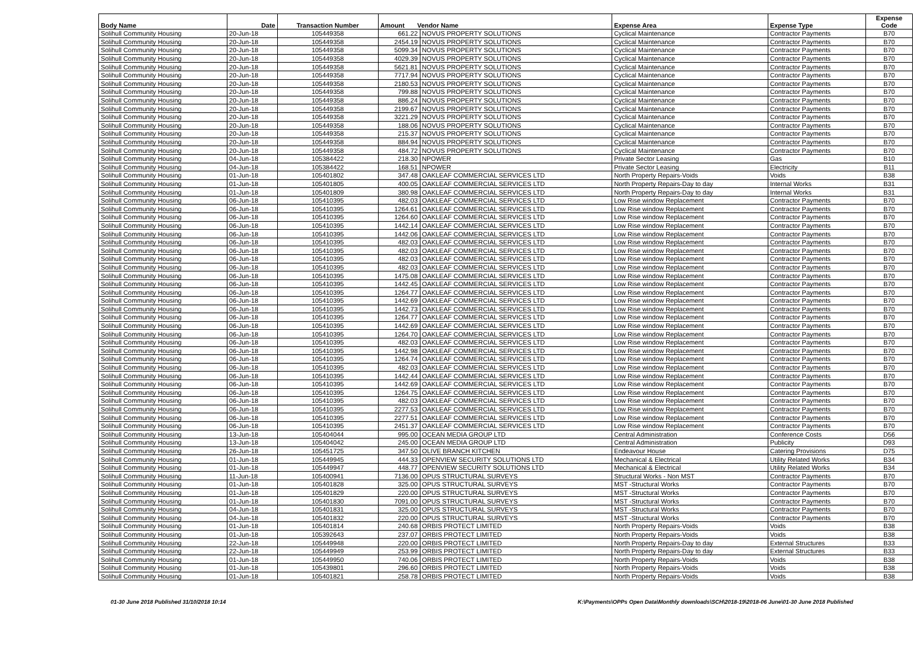| Body Name | Date | Transaction Number | Amount Vendor Name | | Expense Area | Expense Type | Expense Code |
| --- | --- | --- | --- | --- | --- | --- | --- |
| Solihull Community Housing | 20-Jun-18 | 105449358 | 661.22 | NOVUS PROPERTY SOLUTIONS | Cyclical Maintenance | Contractor Payments | B70 |
| Solihull Community Housing | 20-Jun-18 | 105449358 | 2454.19 | NOVUS PROPERTY SOLUTIONS | Cyclical Maintenance | Contractor Payments | B70 |
| Solihull Community Housing | 20-Jun-18 | 105449358 | 5099.34 | NOVUS PROPERTY SOLUTIONS | Cyclical Maintenance | Contractor Payments | B70 |
| Solihull Community Housing | 20-Jun-18 | 105449358 | 4029.39 | NOVUS PROPERTY SOLUTIONS | Cyclical Maintenance | Contractor Payments | B70 |
| Solihull Community Housing | 20-Jun-18 | 105449358 | 5621.81 | NOVUS PROPERTY SOLUTIONS | Cyclical Maintenance | Contractor Payments | B70 |
| Solihull Community Housing | 20-Jun-18 | 105449358 | 7717.94 | NOVUS PROPERTY SOLUTIONS | Cyclical Maintenance | Contractor Payments | B70 |
| Solihull Community Housing | 20-Jun-18 | 105449358 | 2180.53 | NOVUS PROPERTY SOLUTIONS | Cyclical Maintenance | Contractor Payments | B70 |
| Solihull Community Housing | 20-Jun-18 | 105449358 | 799.88 | NOVUS PROPERTY SOLUTIONS | Cyclical Maintenance | Contractor Payments | B70 |
| Solihull Community Housing | 20-Jun-18 | 105449358 | 886.24 | NOVUS PROPERTY SOLUTIONS | Cyclical Maintenance | Contractor Payments | B70 |
| Solihull Community Housing | 20-Jun-18 | 105449358 | 2199.67 | NOVUS PROPERTY SOLUTIONS | Cyclical Maintenance | Contractor Payments | B70 |
| Solihull Community Housing | 20-Jun-18 | 105449358 | 3221.29 | NOVUS PROPERTY SOLUTIONS | Cyclical Maintenance | Contractor Payments | B70 |
| Solihull Community Housing | 20-Jun-18 | 105449358 | 188.06 | NOVUS PROPERTY SOLUTIONS | Cyclical Maintenance | Contractor Payments | B70 |
| Solihull Community Housing | 20-Jun-18 | 105449358 | 215.37 | NOVUS PROPERTY SOLUTIONS | Cyclical Maintenance | Contractor Payments | B70 |
| Solihull Community Housing | 20-Jun-18 | 105449358 | 884.94 | NOVUS PROPERTY SOLUTIONS | Cyclical Maintenance | Contractor Payments | B70 |
| Solihull Community Housing | 20-Jun-18 | 105449358 | 484.72 | NOVUS PROPERTY SOLUTIONS | Cyclical Maintenance | Contractor Payments | B70 |
| Solihull Community Housing | 04-Jun-18 | 105384422 | 218.30 | NPOWER | Private Sector Leasing | Gas | B10 |
| Solihull Community Housing | 04-Jun-18 | 105384422 | 168.51 | NPOWER | Private Sector Leasing | Electricity | B11 |
| Solihull Community Housing | 01-Jun-18 | 105401802 | 347.48 | OAKLEAF COMMERCIAL SERVICES LTD | North Property Repairs-Voids | Voids | B38 |
| Solihull Community Housing | 01-Jun-18 | 105401805 | 400.05 | OAKLEAF COMMERCIAL SERVICES LTD | North Property Repairs-Day to day | Internal Works | B31 |
| Solihull Community Housing | 01-Jun-18 | 105401809 | 380.98 | OAKLEAF COMMERCIAL SERVICES LTD | North Property Repairs-Day to day | Internal Works | B31 |
| Solihull Community Housing | 06-Jun-18 | 105410395 | 482.03 | OAKLEAF COMMERCIAL SERVICES LTD | Low Rise window Replacement | Contractor Payments | B70 |
| Solihull Community Housing | 06-Jun-18 | 105410395 | 1264.61 | OAKLEAF COMMERCIAL SERVICES LTD | Low Rise window Replacement | Contractor Payments | B70 |
| Solihull Community Housing | 06-Jun-18 | 105410395 | 1264.60 | OAKLEAF COMMERCIAL SERVICES LTD | Low Rise window Replacement | Contractor Payments | B70 |
| Solihull Community Housing | 06-Jun-18 | 105410395 | 1442.14 | OAKLEAF COMMERCIAL SERVICES LTD | Low Rise window Replacement | Contractor Payments | B70 |
| Solihull Community Housing | 06-Jun-18 | 105410395 | 1442.06 | OAKLEAF COMMERCIAL SERVICES LTD | Low Rise window Replacement | Contractor Payments | B70 |
| Solihull Community Housing | 06-Jun-18 | 105410395 | 482.03 | OAKLEAF COMMERCIAL SERVICES LTD | Low Rise window Replacement | Contractor Payments | B70 |
| Solihull Community Housing | 06-Jun-18 | 105410395 | 482.03 | OAKLEAF COMMERCIAL SERVICES LTD | Low Rise window Replacement | Contractor Payments | B70 |
| Solihull Community Housing | 06-Jun-18 | 105410395 | 482.03 | OAKLEAF COMMERCIAL SERVICES LTD | Low Rise window Replacement | Contractor Payments | B70 |
| Solihull Community Housing | 06-Jun-18 | 105410395 | 482.03 | OAKLEAF COMMERCIAL SERVICES LTD | Low Rise window Replacement | Contractor Payments | B70 |
| Solihull Community Housing | 06-Jun-18 | 105410395 | 1475.08 | OAKLEAF COMMERCIAL SERVICES LTD | Low Rise window Replacement | Contractor Payments | B70 |
| Solihull Community Housing | 06-Jun-18 | 105410395 | 1442.45 | OAKLEAF COMMERCIAL SERVICES LTD | Low Rise window Replacement | Contractor Payments | B70 |
| Solihull Community Housing | 06-Jun-18 | 105410395 | 1264.77 | OAKLEAF COMMERCIAL SERVICES LTD | Low Rise window Replacement | Contractor Payments | B70 |
| Solihull Community Housing | 06-Jun-18 | 105410395 | 1442.69 | OAKLEAF COMMERCIAL SERVICES LTD | Low Rise window Replacement | Contractor Payments | B70 |
| Solihull Community Housing | 06-Jun-18 | 105410395 | 1442.73 | OAKLEAF COMMERCIAL SERVICES LTD | Low Rise window Replacement | Contractor Payments | B70 |
| Solihull Community Housing | 06-Jun-18 | 105410395 | 1264.77 | OAKLEAF COMMERCIAL SERVICES LTD | Low Rise window Replacement | Contractor Payments | B70 |
| Solihull Community Housing | 06-Jun-18 | 105410395 | 1442.69 | OAKLEAF COMMERCIAL SERVICES LTD | Low Rise window Replacement | Contractor Payments | B70 |
| Solihull Community Housing | 06-Jun-18 | 105410395 | 1264.70 | OAKLEAF COMMERCIAL SERVICES LTD | Low Rise window Replacement | Contractor Payments | B70 |
| Solihull Community Housing | 06-Jun-18 | 105410395 | 482.03 | OAKLEAF COMMERCIAL SERVICES LTD | Low Rise window Replacement | Contractor Payments | B70 |
| Solihull Community Housing | 06-Jun-18 | 105410395 | 1442.98 | OAKLEAF COMMERCIAL SERVICES LTD | Low Rise window Replacement | Contractor Payments | B70 |
| Solihull Community Housing | 06-Jun-18 | 105410395 | 1264.74 | OAKLEAF COMMERCIAL SERVICES LTD | Low Rise window Replacement | Contractor Payments | B70 |
| Solihull Community Housing | 06-Jun-18 | 105410395 | 482.03 | OAKLEAF COMMERCIAL SERVICES LTD | Low Rise window Replacement | Contractor Payments | B70 |
| Solihull Community Housing | 06-Jun-18 | 105410395 | 1442.44 | OAKLEAF COMMERCIAL SERVICES LTD | Low Rise window Replacement | Contractor Payments | B70 |
| Solihull Community Housing | 06-Jun-18 | 105410395 | 1442.69 | OAKLEAF COMMERCIAL SERVICES LTD | Low Rise window Replacement | Contractor Payments | B70 |
| Solihull Community Housing | 06-Jun-18 | 105410395 | 1264.75 | OAKLEAF COMMERCIAL SERVICES LTD | Low Rise window Replacement | Contractor Payments | B70 |
| Solihull Community Housing | 06-Jun-18 | 105410395 | 482.03 | OAKLEAF COMMERCIAL SERVICES LTD | Low Rise window Replacement | Contractor Payments | B70 |
| Solihull Community Housing | 06-Jun-18 | 105410395 | 2277.53 | OAKLEAF COMMERCIAL SERVICES LTD | Low Rise window Replacement | Contractor Payments | B70 |
| Solihull Community Housing | 06-Jun-18 | 105410395 | 2277.51 | OAKLEAF COMMERCIAL SERVICES LTD | Low Rise window Replacement | Contractor Payments | B70 |
| Solihull Community Housing | 06-Jun-18 | 105410395 | 2451.37 | OAKLEAF COMMERCIAL SERVICES LTD | Low Rise window Replacement | Contractor Payments | B70 |
| Solihull Community Housing | 13-Jun-18 | 105404044 | 995.00 | OCEAN MEDIA GROUP LTD | Central Administration | Conference Costs | D56 |
| Solihull Community Housing | 13-Jun-18 | 105404042 | 245.00 | OCEAN MEDIA GROUP LTD | Central Administration | Publicity | D93 |
| Solihull Community Housing | 26-Jun-18 | 105451725 | 347.50 | OLIVE BRANCH KITCHEN | Endeavour House | Catering Provisions | D75 |
| Solihull Community Housing | 01-Jun-18 | 105449945 | 444.33 | OPENVIEW SECURITY SOLUTIONS LTD | Mechanical & Electrical | Utility Related Works | B34 |
| Solihull Community Housing | 01-Jun-18 | 105449947 | 448.77 | OPENVIEW SECURITY SOLUTIONS LTD | Mechanical & Electrical | Utility Related Works | B34 |
| Solihull Community Housing | 11-Jun-18 | 105400941 | 7136.00 | OPUS STRUCTURAL SURVEYS | Structural Works - Non MST | Contractor Payments | B70 |
| Solihull Community Housing | 01-Jun-18 | 105401828 | 325.00 | OPUS STRUCTURAL SURVEYS | MST -Structural Works | Contractor Payments | B70 |
| Solihull Community Housing | 01-Jun-18 | 105401829 | 220.00 | OPUS STRUCTURAL SURVEYS | MST -Structural Works | Contractor Payments | B70 |
| Solihull Community Housing | 01-Jun-18 | 105401830 | 7091.00 | OPUS STRUCTURAL SURVEYS | MST -Structural Works | Contractor Payments | B70 |
| Solihull Community Housing | 04-Jun-18 | 105401831 | 325.00 | OPUS STRUCTURAL SURVEYS | MST -Structural Works | Contractor Payments | B70 |
| Solihull Community Housing | 04-Jun-18 | 105401832 | 220.00 | OPUS STRUCTURAL SURVEYS | MST -Structural Works | Contractor Payments | B70 |
| Solihull Community Housing | 01-Jun-18 | 105401814 | 240.68 | ORBIS PROTECT LIMITED | North Property Repairs-Voids | Voids | B38 |
| Solihull Community Housing | 01-Jun-18 | 105392643 | 237.07 | ORBIS PROTECT LIMITED | North Property Repairs-Voids | Voids | B38 |
| Solihull Community Housing | 22-Jun-18 | 105449948 | 220.00 | ORBIS PROTECT LIMITED | North Property Repairs-Day to day | External Structures | B33 |
| Solihull Community Housing | 22-Jun-18 | 105449949 | 253.99 | ORBIS PROTECT LIMITED | North Property Repairs-Day to day | External Structures | B33 |
| Solihull Community Housing | 01-Jun-18 | 105449950 | 740.06 | ORBIS PROTECT LIMITED | North Property Repairs-Voids | Voids | B38 |
| Solihull Community Housing | 01-Jun-18 | 105439801 | 296.60 | ORBIS PROTECT LIMITED | North Property Repairs-Voids | Voids | B38 |
| Solihull Community Housing | 01-Jun-18 | 105401821 | 258.78 | ORBIS PROTECT LIMITED | North Property Repairs-Voids | Voids | B38 |
01-30 June 2018 Published 31/10/2018 10:14 K:\Payments\OPPs Open Data\Monthly downloads\SCH\2018-19\2018-06 June\01-30 June 2018 Published